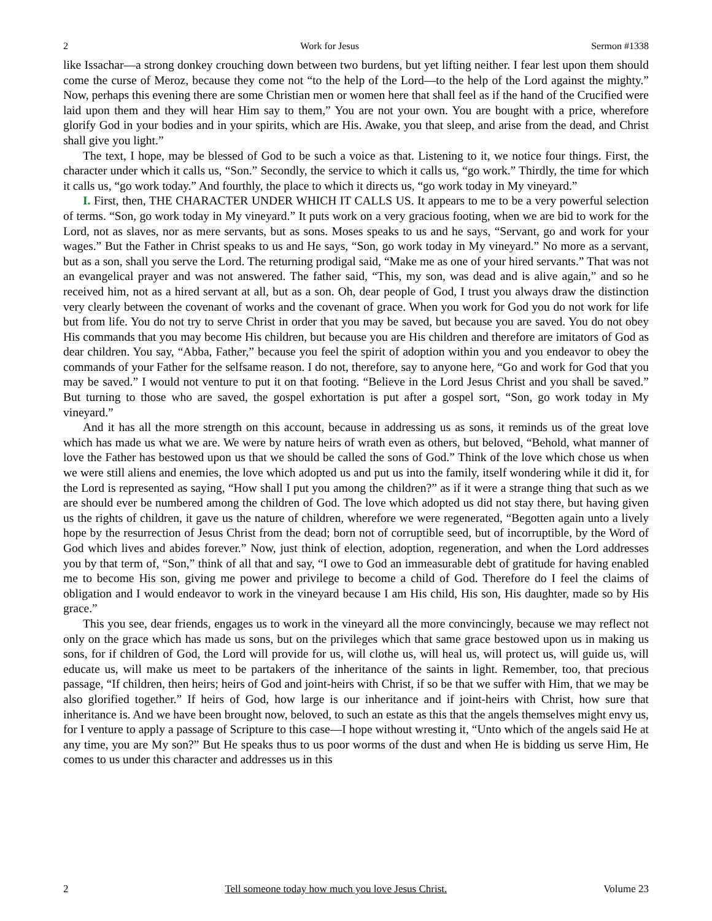2 Work for Jesus Sermon #1338
like Issachar—a strong donkey crouching down between two burdens, but yet lifting neither. I fear lest upon them should come the curse of Meroz, because they come not “to the help of the Lord—to the help of the Lord against the mighty.” Now, perhaps this evening there are some Christian men or women here that shall feel as if the hand of the Crucified were laid upon them and they will hear Him say to them,” You are not your own. You are bought with a price, wherefore glorify God in your bodies and in your spirits, which are His. Awake, you that sleep, and arise from the dead, and Christ shall give you light.”
The text, I hope, may be blessed of God to be such a voice as that. Listening to it, we notice four things. First, the character under which it calls us, “Son.” Secondly, the service to which it calls us, “go work.” Thirdly, the time for which it calls us, “go work today.” And fourthly, the place to which it directs us, “go work today in My vineyard.”
I. First, then, THE CHARACTER UNDER WHICH IT CALLS US. It appears to me to be a very powerful selection of terms. “Son, go work today in My vineyard.” It puts work on a very gracious footing, when we are bid to work for the Lord, not as slaves, nor as mere servants, but as sons. Moses speaks to us and he says, “Servant, go and work for your wages.” But the Father in Christ speaks to us and He says, “Son, go work today in My vineyard.” No more as a servant, but as a son, shall you serve the Lord. The returning prodigal said, “Make me as one of your hired servants.” That was not an evangelical prayer and was not answered. The father said, “This, my son, was dead and is alive again,” and so he received him, not as a hired servant at all, but as a son. Oh, dear people of God, I trust you always draw the distinction very clearly between the covenant of works and the covenant of grace. When you work for God you do not work for life but from life. You do not try to serve Christ in order that you may be saved, but because you are saved. You do not obey His commands that you may become His children, but because you are His children and therefore are imitators of God as dear children. You say, “Abba, Father,” because you feel the spirit of adoption within you and you endeavor to obey the commands of your Father for the selfsame reason. I do not, therefore, say to anyone here, “Go and work for God that you may be saved.” I would not venture to put it on that footing. “Believe in the Lord Jesus Christ and you shall be saved.” But turning to those who are saved, the gospel exhortation is put after a gospel sort, “Son, go work today in My vineyard.”
And it has all the more strength on this account, because in addressing us as sons, it reminds us of the great love which has made us what we are. We were by nature heirs of wrath even as others, but beloved, “Behold, what manner of love the Father has bestowed upon us that we should be called the sons of God.” Think of the love which chose us when we were still aliens and enemies, the love which adopted us and put us into the family, itself wondering while it did it, for the Lord is represented as saying, “How shall I put you among the children?” as if it were a strange thing that such as we are should ever be numbered among the children of God. The love which adopted us did not stay there, but having given us the rights of children, it gave us the nature of children, wherefore we were regenerated, “Begotten again unto a lively hope by the resurrection of Jesus Christ from the dead; born not of corruptible seed, but of incorruptible, by the Word of God which lives and abides forever.” Now, just think of election, adoption, regeneration, and when the Lord addresses you by that term of, “Son,” think of all that and say, “I owe to God an immeasurable debt of gratitude for having enabled me to become His son, giving me power and privilege to become a child of God. Therefore do I feel the claims of obligation and I would endeavor to work in the vineyard because I am His child, His son, His daughter, made so by His grace.”
This you see, dear friends, engages us to work in the vineyard all the more convincingly, because we may reflect not only on the grace which has made us sons, but on the privileges which that same grace bestowed upon us in making us sons, for if children of God, the Lord will provide for us, will clothe us, will heal us, will protect us, will guide us, will educate us, will make us meet to be partakers of the inheritance of the saints in light. Remember, too, that precious passage, “If children, then heirs; heirs of God and joint-heirs with Christ, if so be that we suffer with Him, that we may be also glorified together.” If heirs of God, how large is our inheritance and if joint-heirs with Christ, how sure that inheritance is. And we have been brought now, beloved, to such an estate as this that the angels themselves might envy us, for I venture to apply a passage of Scripture to this case—I hope without wresting it, “Unto which of the angels said He at any time, you are My son?” But He speaks thus to us poor worms of the dust and when He is bidding us serve Him, He comes to us under this character and addresses us in this
2 Tell someone today how much you love Jesus Christ. Volume 23